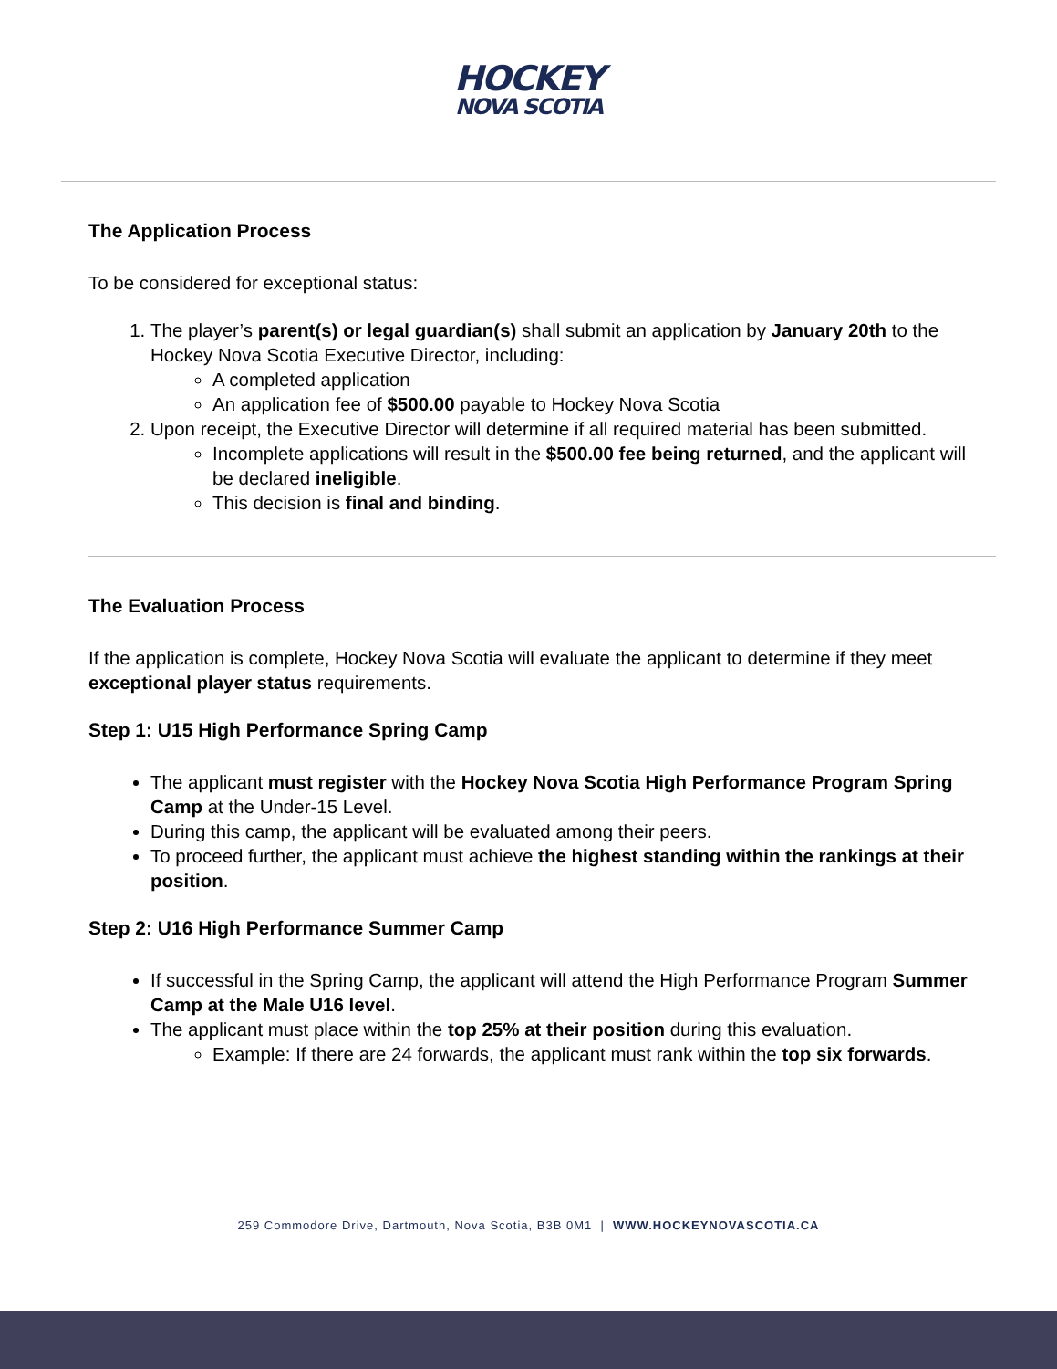HOCKEY NOVA SCOTIA
The Application Process
To be considered for exceptional status:
1. The player’s parent(s) or legal guardian(s) shall submit an application by January 20th to the Hockey Nova Scotia Executive Director, including:
A completed application
An application fee of $500.00 payable to Hockey Nova Scotia
2. Upon receipt, the Executive Director will determine if all required material has been submitted.
Incomplete applications will result in the $500.00 fee being returned, and the applicant will be declared ineligible.
This decision is final and binding.
The Evaluation Process
If the application is complete, Hockey Nova Scotia will evaluate the applicant to determine if they meet exceptional player status requirements.
Step 1: U15 High Performance Spring Camp
The applicant must register with the Hockey Nova Scotia High Performance Program Spring Camp at the Under-15 Level.
During this camp, the applicant will be evaluated among their peers.
To proceed further, the applicant must achieve the highest standing within the rankings at their position.
Step 2: U16 High Performance Summer Camp
If successful in the Spring Camp, the applicant will attend the High Performance Program Summer Camp at the Male U16 level.
The applicant must place within the top 25% at their position during this evaluation.
Example: If there are 24 forwards, the applicant must rank within the top six forwards.
259 Commodore Drive, Dartmouth, Nova Scotia, B3B 0M1 | WWW.HOCKEYNOVASCOTIA.CA